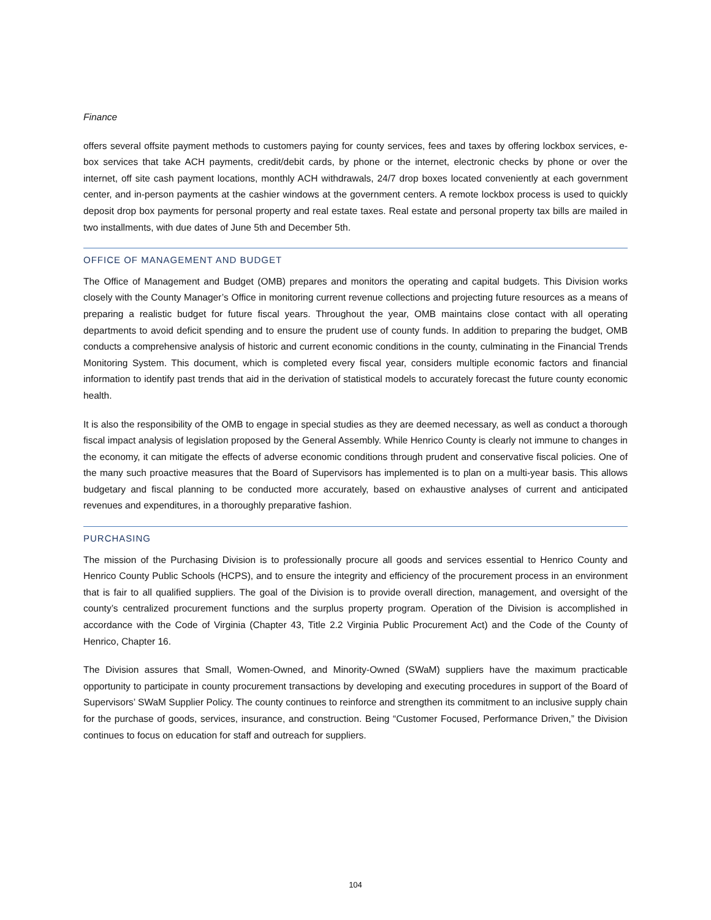Finance
offers several offsite payment methods to customers paying for county services, fees and taxes by offering lockbox services, e-box services that take ACH payments, credit/debit cards, by phone or the internet, electronic checks by phone or over the internet, off site cash payment locations, monthly ACH withdrawals, 24/7 drop boxes located conveniently at each government center, and in-person payments at the cashier windows at the government centers. A remote lockbox process is used to quickly deposit drop box payments for personal property and real estate taxes. Real estate and personal property tax bills are mailed in two installments, with due dates of June 5th and December 5th.
OFFICE OF MANAGEMENT AND BUDGET
The Office of Management and Budget (OMB) prepares and monitors the operating and capital budgets. This Division works closely with the County Manager’s Office in monitoring current revenue collections and projecting future resources as a means of preparing a realistic budget for future fiscal years. Throughout the year, OMB maintains close contact with all operating departments to avoid deficit spending and to ensure the prudent use of county funds. In addition to preparing the budget, OMB conducts a comprehensive analysis of historic and current economic conditions in the county, culminating in the Financial Trends Monitoring System. This document, which is completed every fiscal year, considers multiple economic factors and financial information to identify past trends that aid in the derivation of statistical models to accurately forecast the future county economic health.
It is also the responsibility of the OMB to engage in special studies as they are deemed necessary, as well as conduct a thorough fiscal impact analysis of legislation proposed by the General Assembly. While Henrico County is clearly not immune to changes in the economy, it can mitigate the effects of adverse economic conditions through prudent and conservative fiscal policies. One of the many such proactive measures that the Board of Supervisors has implemented is to plan on a multi-year basis. This allows budgetary and fiscal planning to be conducted more accurately, based on exhaustive analyses of current and anticipated revenues and expenditures, in a thoroughly preparative fashion.
PURCHASING
The mission of the Purchasing Division is to professionally procure all goods and services essential to Henrico County and Henrico County Public Schools (HCPS), and to ensure the integrity and efficiency of the procurement process in an environment that is fair to all qualified suppliers. The goal of the Division is to provide overall direction, management, and oversight of the county’s centralized procurement functions and the surplus property program. Operation of the Division is accomplished in accordance with the Code of Virginia (Chapter 43, Title 2.2 Virginia Public Procurement Act) and the Code of the County of Henrico, Chapter 16.
The Division assures that Small, Women-Owned, and Minority-Owned (SWaM) suppliers have the maximum practicable opportunity to participate in county procurement transactions by developing and executing procedures in support of the Board of Supervisors’ SWaM Supplier Policy. The county continues to reinforce and strengthen its commitment to an inclusive supply chain for the purchase of goods, services, insurance, and construction. Being “Customer Focused, Performance Driven,” the Division continues to focus on education for staff and outreach for suppliers.
104